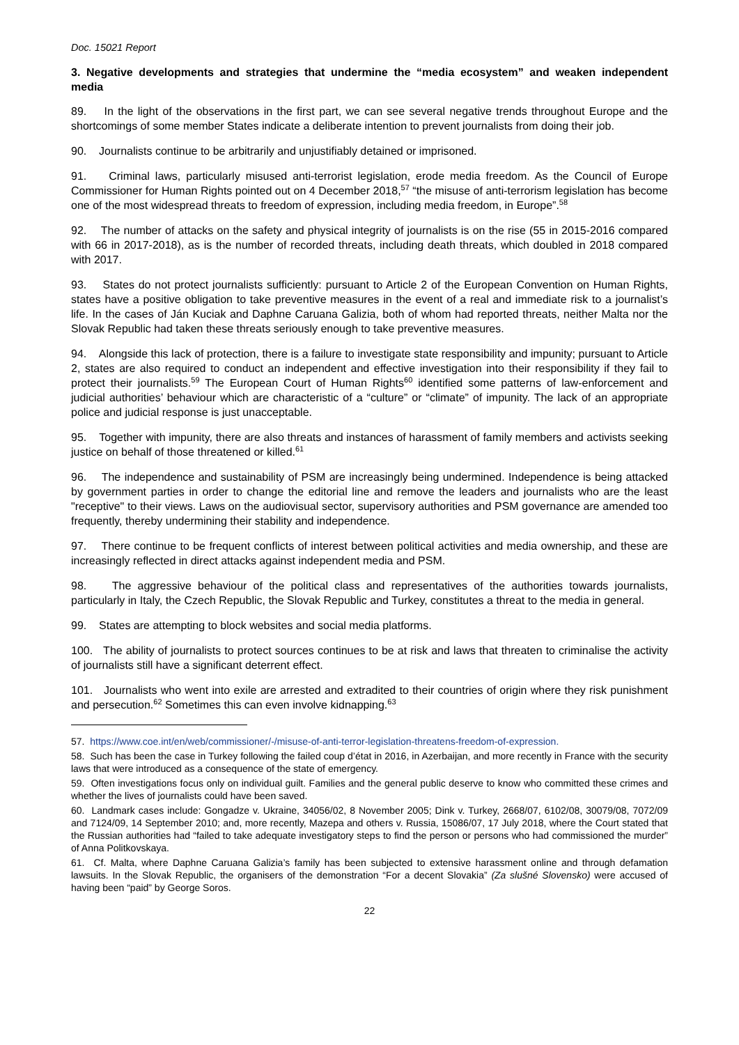Doc. 15021 Report
3. Negative developments and strategies that undermine the “media ecosystem” and weaken independent media
89. In the light of the observations in the first part, we can see several negative trends throughout Europe and the shortcomings of some member States indicate a deliberate intention to prevent journalists from doing their job.
90. Journalists continue to be arbitrarily and unjustifiably detained or imprisoned.
91. Criminal laws, particularly misused anti-terrorist legislation, erode media freedom. As the Council of Europe Commissioner for Human Rights pointed out on 4 December 2018,<sup>57</sup> “the misuse of anti-terrorism legislation has become one of the most widespread threats to freedom of expression, including media freedom, in Europe”.<sup>58</sup>
92. The number of attacks on the safety and physical integrity of journalists is on the rise (55 in 2015-2016 compared with 66 in 2017-2018), as is the number of recorded threats, including death threats, which doubled in 2018 compared with 2017.
93. States do not protect journalists sufficiently: pursuant to Article 2 of the European Convention on Human Rights, states have a positive obligation to take preventive measures in the event of a real and immediate risk to a journalist’s life. In the cases of Ján Kuciak and Daphne Caruana Galizia, both of whom had reported threats, neither Malta nor the Slovak Republic had taken these threats seriously enough to take preventive measures.
94. Alongside this lack of protection, there is a failure to investigate state responsibility and impunity; pursuant to Article 2, states are also required to conduct an independent and effective investigation into their responsibility if they fail to protect their journalists.<sup>59</sup> The European Court of Human Rights<sup>60</sup> identified some patterns of law-enforcement and judicial authorities’ behaviour which are characteristic of a “culture” or “climate” of impunity. The lack of an appropriate police and judicial response is just unacceptable.
95. Together with impunity, there are also threats and instances of harassment of family members and activists seeking justice on behalf of those threatened or killed.<sup>61</sup>
96. The independence and sustainability of PSM are increasingly being undermined. Independence is being attacked by government parties in order to change the editorial line and remove the leaders and journalists who are the least "receptive" to their views. Laws on the audiovisual sector, supervisory authorities and PSM governance are amended too frequently, thereby undermining their stability and independence.
97. There continue to be frequent conflicts of interest between political activities and media ownership, and these are increasingly reflected in direct attacks against independent media and PSM.
98. The aggressive behaviour of the political class and representatives of the authorities towards journalists, particularly in Italy, the Czech Republic, the Slovak Republic and Turkey, constitutes a threat to the media in general.
99. States are attempting to block websites and social media platforms.
100. The ability of journalists to protect sources continues to be at risk and laws that threaten to criminalise the activity of journalists still have a significant deterrent effect.
101. Journalists who went into exile are arrested and extradited to their countries of origin where they risk punishment and persecution.<sup>62</sup> Sometimes this can even involve kidnapping.<sup>63</sup>
57. https://www.coe.int/en/web/commissioner/-/misuse-of-anti-terror-legislation-threatens-freedom-of-expression.
58. Such has been the case in Turkey following the failed coup d’état in 2016, in Azerbaijan, and more recently in France with the security laws that were introduced as a consequence of the state of emergency.
59. Often investigations focus only on individual guilt. Families and the general public deserve to know who committed these crimes and whether the lives of journalists could have been saved.
60. Landmark cases include: Gongadze v. Ukraine, 34056/02, 8 November 2005; Dink v. Turkey, 2668/07, 6102/08, 30079/08, 7072/09 and 7124/09, 14 September 2010; and, more recently, Mazepa and others v. Russia, 15086/07, 17 July 2018, where the Court stated that the Russian authorities had “failed to take adequate investigatory steps to find the person or persons who had commissioned the murder” of Anna Politkovskaya.
61. Cf. Malta, where Daphne Caruana Galizia’s family has been subjected to extensive harassment online and through defamation lawsuits. In the Slovak Republic, the organisers of the demonstration “For a decent Slovakia” (Za slušné Slovensko) were accused of having been “paid” by George Soros.
22